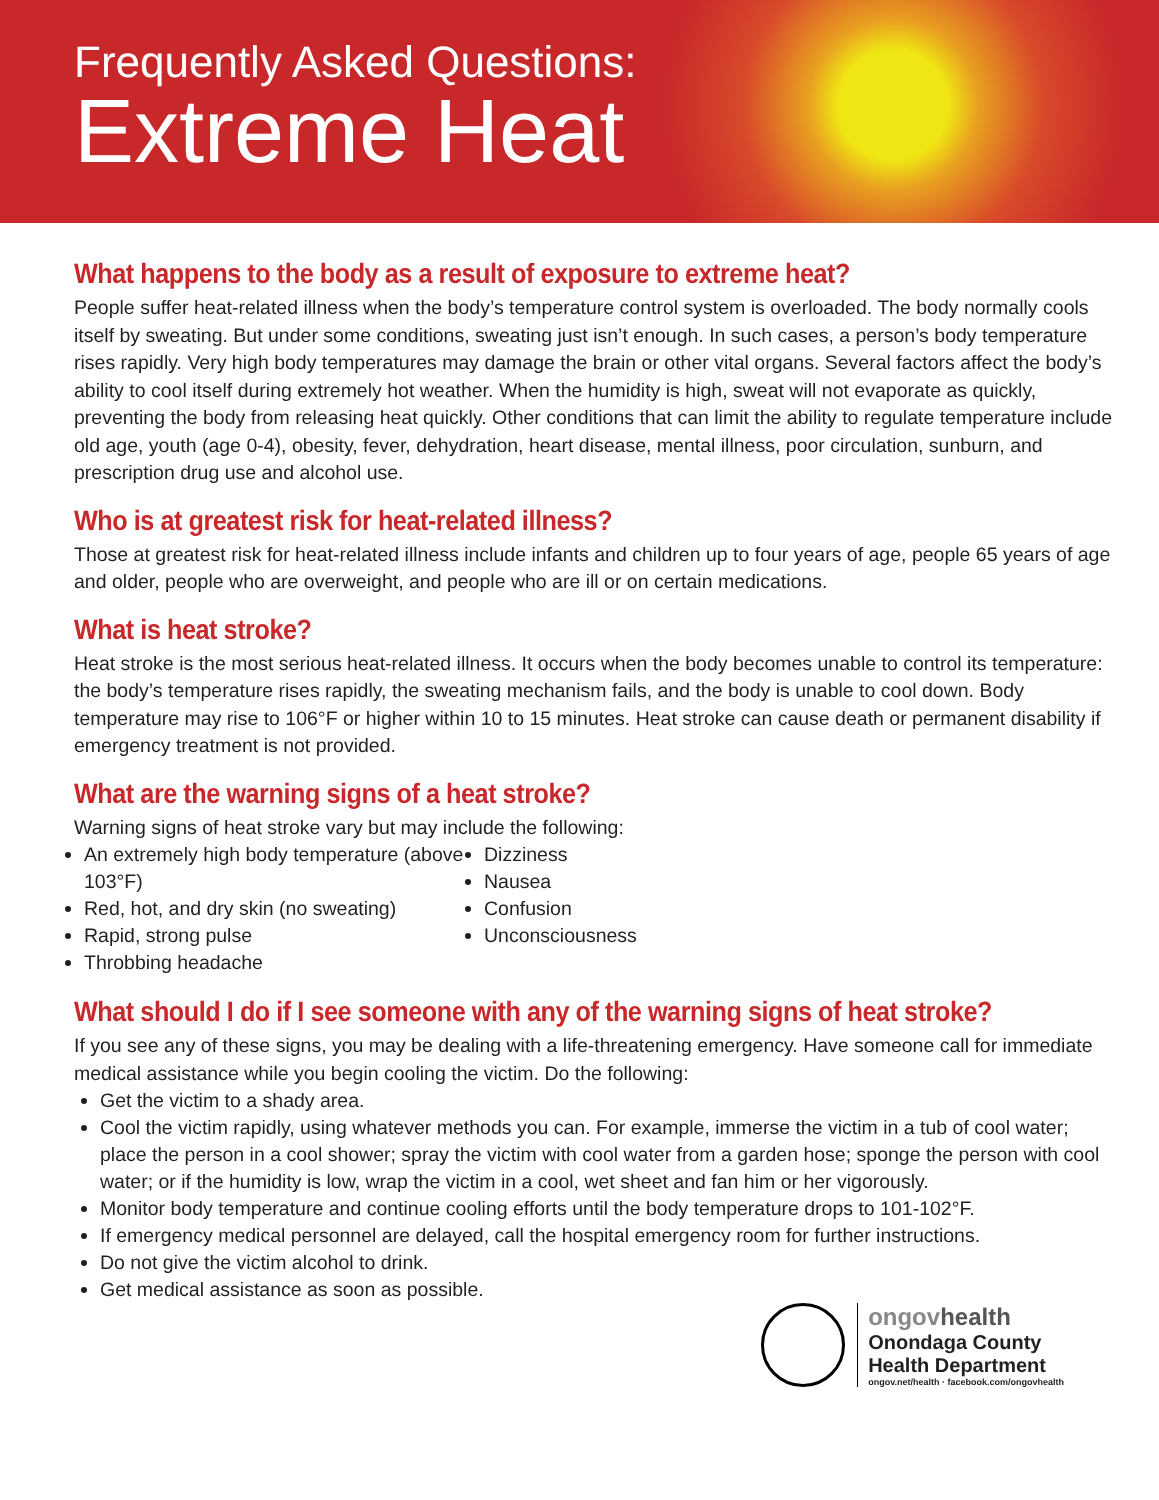Frequently Asked Questions:
Extreme Heat
What happens to the body as a result of exposure to extreme heat?
People suffer heat-related illness when the body’s temperature control system is overloaded. The body normally cools itself by sweating. But under some conditions, sweating just isn’t enough. In such cases, a person’s body temperature rises rapidly. Very high body temperatures may damage the brain or other vital organs. Several factors affect the body’s ability to cool itself during extremely hot weather. When the humidity is high, sweat will not evaporate as quickly, preventing the body from releasing heat quickly. Other conditions that can limit the ability to regulate temperature include old age, youth (age 0-4), obesity, fever, dehydration, heart disease, mental illness, poor circulation, sunburn, and prescription drug use and alcohol use.
Who is at greatest risk for heat-related illness?
Those at greatest risk for heat-related illness include infants and children up to four years of age, people 65 years of age and older, people who are overweight, and people who are ill or on certain medications.
What is heat stroke?
Heat stroke is the most serious heat-related illness. It occurs when the body becomes unable to control its temperature: the body’s temperature rises rapidly, the sweating mechanism fails, and the body is unable to cool down. Body temperature may rise to 106°F or higher within 10 to 15 minutes. Heat stroke can cause death or permanent disability if emergency treatment is not provided.
What are the warning signs of a heat stroke?
Warning signs of heat stroke vary but may include the following:
An extremely high body temperature (above 103°F)
Red, hot, and dry skin (no sweating)
Rapid, strong pulse
Throbbing headache
Dizziness
Nausea
Confusion
Unconsciousness
What should I do if I see someone with any of the warning signs of heat stroke?
If you see any of these signs, you may be dealing with a life-threatening emergency. Have someone call for immediate medical assistance while you begin cooling the victim. Do the following:
Get the victim to a shady area.
Cool the victim rapidly, using whatever methods you can. For example, immerse the victim in a tub of cool water; place the person in a cool shower; spray the victim with cool water from a garden hose; sponge the person with cool water; or if the humidity is low, wrap the victim in a cool, wet sheet and fan him or her vigorously.
Monitor body temperature and continue cooling efforts until the body temperature drops to 101-102°F.
If emergency medical personnel are delayed, call the hospital emergency room for further instructions.
Do not give the victim alcohol to drink.
Get medical assistance as soon as possible.
ongovhealth
Onondaga County
Health Department
ongov.net/health · facebook.com/ongovhealth